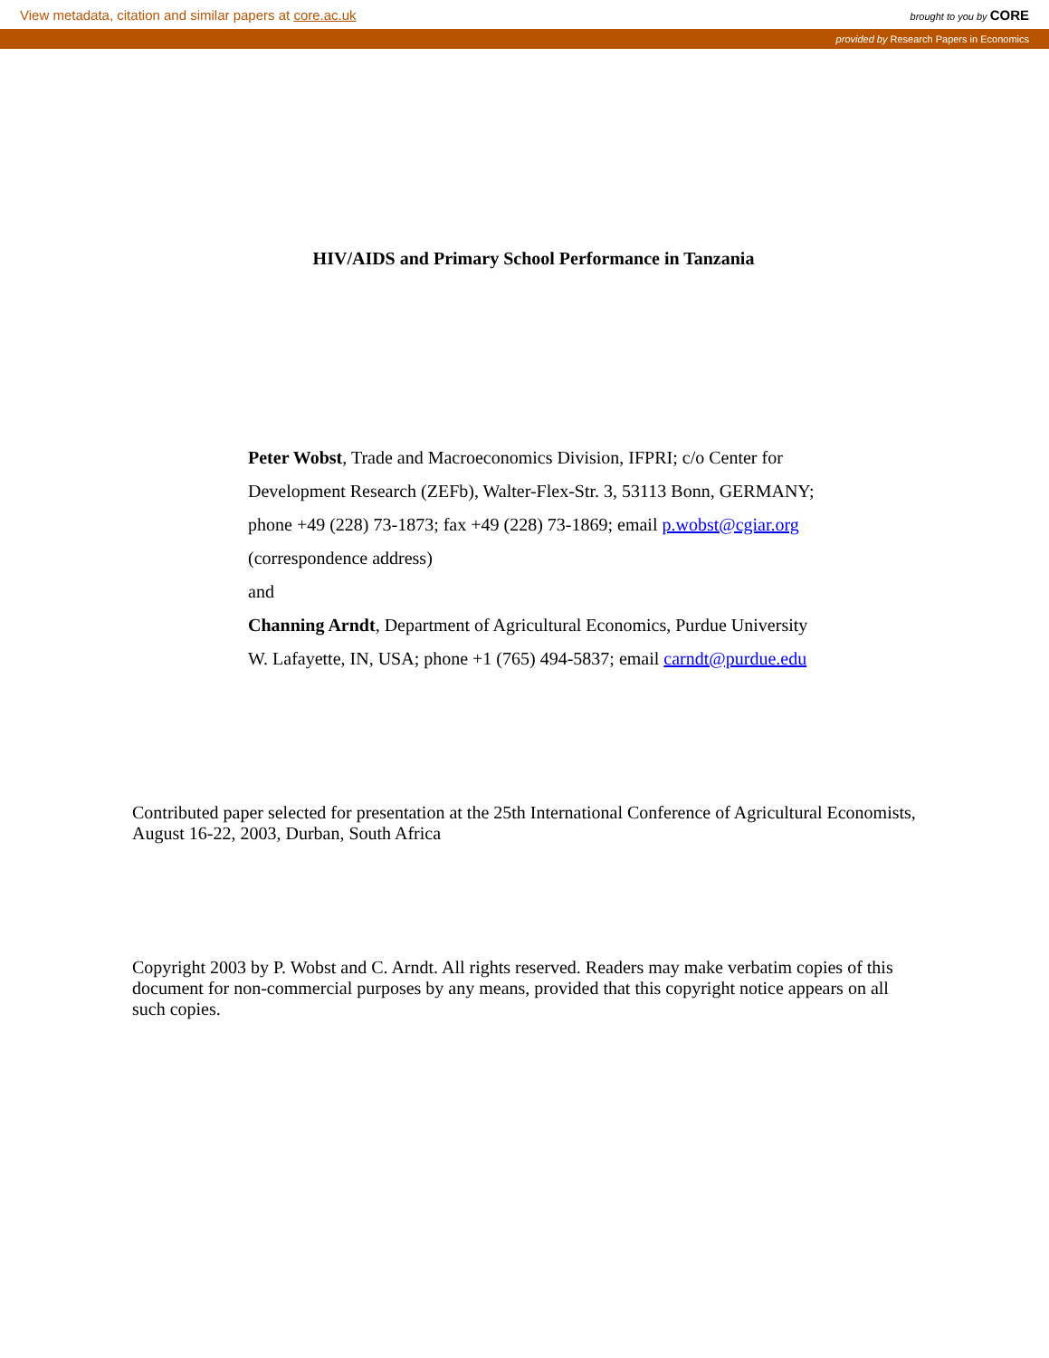View metadata, citation and similar papers at core.ac.uk brought to you by CORE
provided by Research Papers in Economics
HIV/AIDS and Primary School Performance in Tanzania
Peter Wobst, Trade and Macroeconomics Division, IFPRI; c/o Center for
Development Research (ZEFb), Walter-Flex-Str. 3, 53113 Bonn, GERMANY;
phone +49 (228) 73-1873; fax +49 (228) 73-1869; email p.wobst@cgiar.org
(correspondence address)
and
Channing Arndt, Department of Agricultural Economics, Purdue University
W. Lafayette, IN, USA; phone +1 (765) 494-5837; email carndt@purdue.edu
Contributed paper selected for presentation at the 25th International Conference of Agricultural Economists, August 16-22, 2003, Durban, South Africa
Copyright 2003 by P. Wobst and C. Arndt. All rights reserved. Readers may make verbatim copies of this document for non-commercial purposes by any means, provided that this copyright notice appears on all such copies.